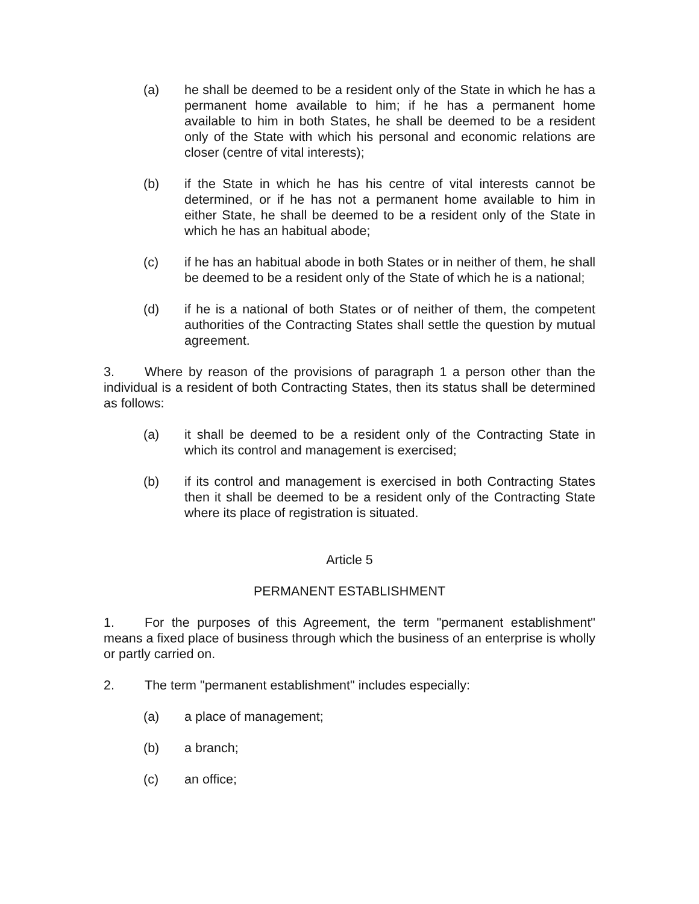(a) he shall be deemed to be a resident only of the State in which he has a permanent home available to him; if he has a permanent home available to him in both States, he shall be deemed to be a resident only of the State with which his personal and economic relations are closer (centre of vital interests);
(b) if the State in which he has his centre of vital interests cannot be determined, or if he has not a permanent home available to him in either State, he shall be deemed to be a resident only of the State in which he has an habitual abode;
(c) if he has an habitual abode in both States or in neither of them, he shall be deemed to be a resident only of the State of which he is a national;
(d) if he is a national of both States or of neither of them, the competent authorities of the Contracting States shall settle the question by mutual agreement.
3. Where by reason of the provisions of paragraph 1 a person other than the individual is a resident of both Contracting States, then its status shall be determined as follows:
(a) it shall be deemed to be a resident only of the Contracting State in which its control and management is exercised;
(b) if its control and management is exercised in both Contracting States then it shall be deemed to be a resident only of the Contracting State where its place of registration is situated.
Article 5
PERMANENT ESTABLISHMENT
1. For the purposes of this Agreement, the term "permanent establishment" means a fixed place of business through which the business of an enterprise is wholly or partly carried on.
2. The term "permanent establishment" includes especially:
(a) a place of management;
(b) a branch;
(c) an office;